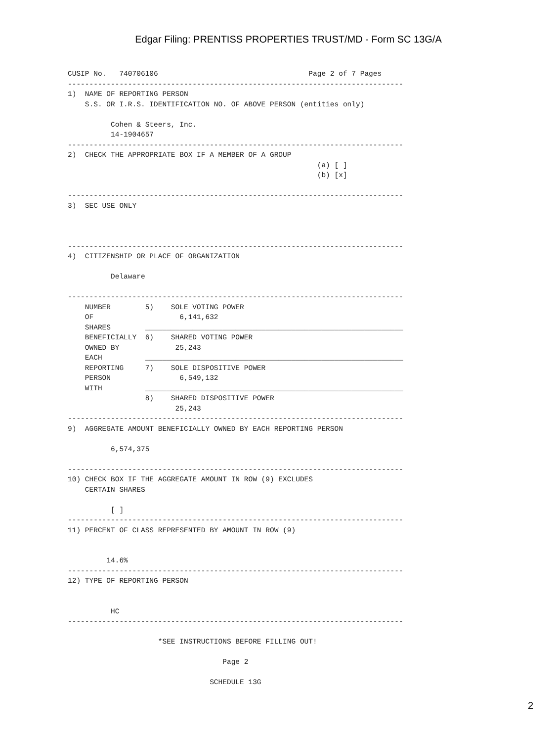Edgar Filing: PRENTISS PROPERTIES TRUST/MD - Form SC 13G/A
CUSIP No.   740706106                                   Page 2 of 7 Pages
------------------------------------------------------------------------------
1)  NAME OF REPORTING PERSON
    S.S. OR I.R.S. IDENTIFICATION NO. OF ABOVE PERSON (entities only)

          Cohen & Steers, Inc.
          14-1904657
------------------------------------------------------------------------------
2)  CHECK THE APPROPRIATE BOX IF A MEMBER OF A GROUP
                                                          (a) [ ]
                                                          (b) [x]

------------------------------------------------------------------------------
3)  SEC USE ONLY



------------------------------------------------------------------------------
4)  CITIZENSHIP OR PLACE OF ORGANIZATION

          Delaware

------------------------------------------------------------------------------
    NUMBER        5)    SOLE VOTING POWER
    OF                    6,141,632
    SHARES        ____________________________________________________________
    BENEFICIALLY  6)    SHARED VOTING POWER
    OWNED BY             25,243
    EACH          ____________________________________________________________
    REPORTING     7)    SOLE DISPOSITIVE POWER
    PERSON                6,549,132
    WITH          ____________________________________________________________
                  8)    SHARED DISPOSITIVE POWER
                         25,243
------------------------------------------------------------------------------
9)  AGGREGATE AMOUNT BENEFICIALLY OWNED BY EACH REPORTING PERSON

          6,574,375

------------------------------------------------------------------------------
10) CHECK BOX IF THE AGGREGATE AMOUNT IN ROW (9) EXCLUDES
    CERTAIN SHARES

          [ ]
------------------------------------------------------------------------------
11) PERCENT OF CLASS REPRESENTED BY AMOUNT IN ROW (9)


         14.6%
------------------------------------------------------------------------------
12) TYPE OF REPORTING PERSON


          HC
------------------------------------------------------------------------------

                     *SEE INSTRUCTIONS BEFORE FILLING OUT!

                                    Page 2

                                 SCHEDULE 13G
2